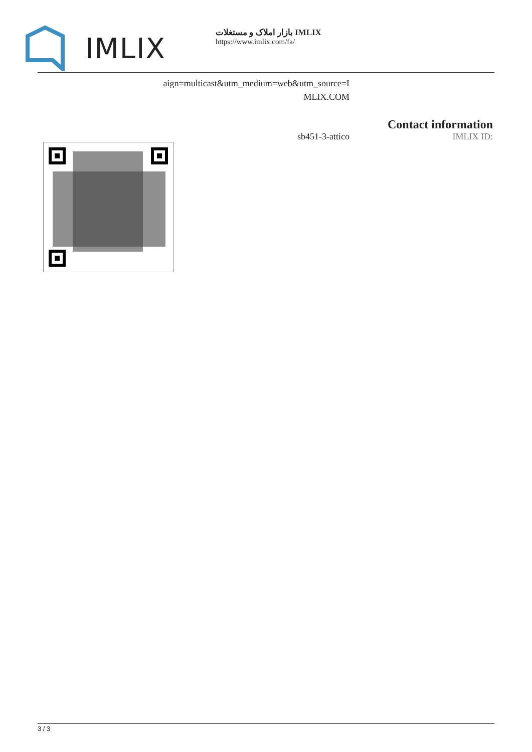IMLIX
بازار املاک و مستغلات IMLIX
https://www.imlix.com/fa/
aign=multicast&utm_medium=web&utm_source=I
MLIX.COM
sb451-3-attico
Contact information
IMLIX ID:
3 / 3